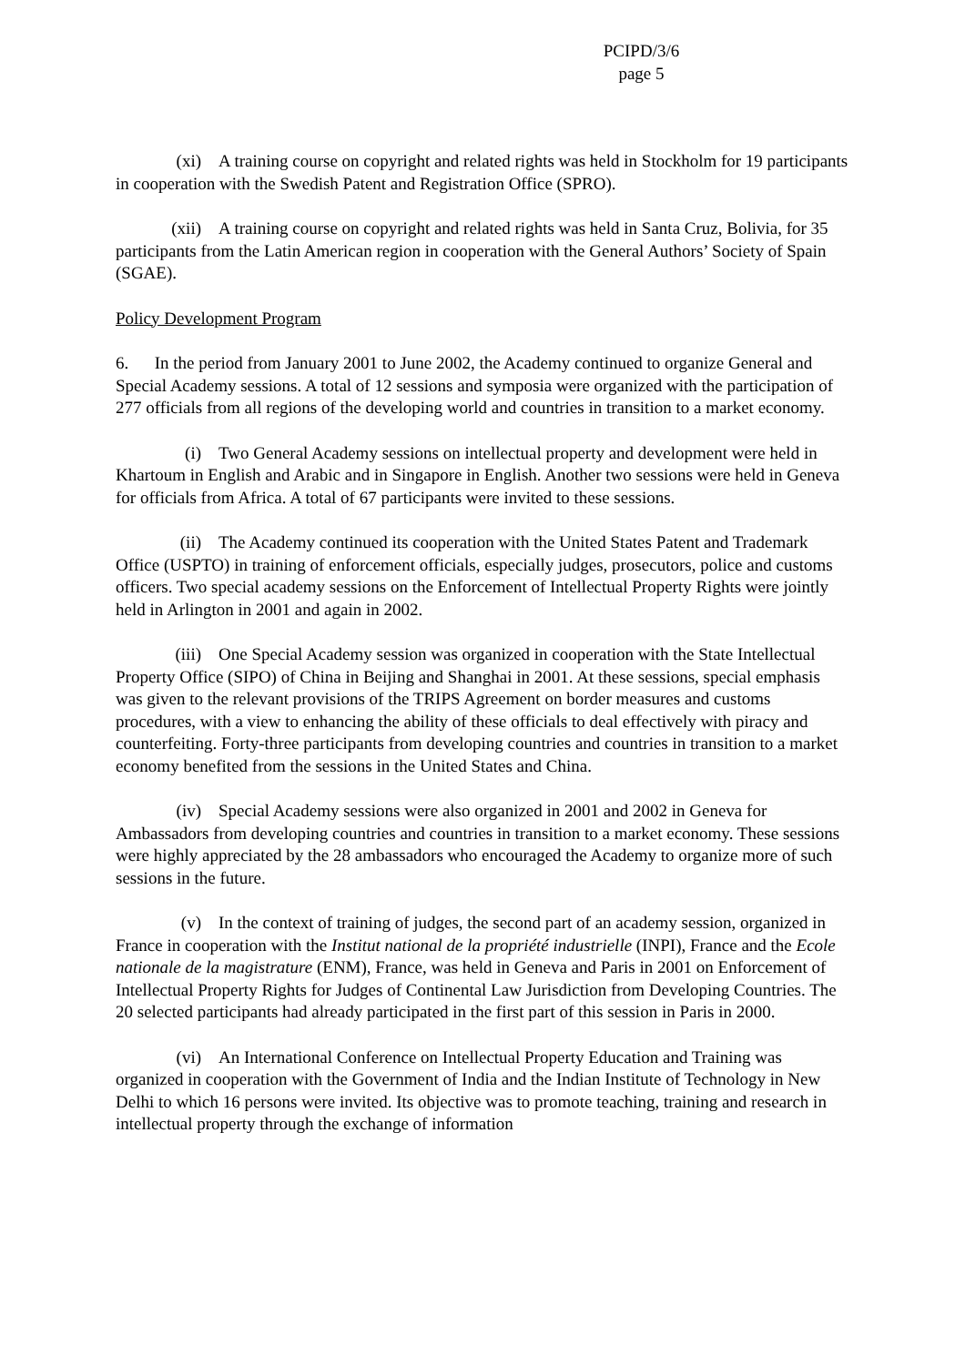PCIPD/3/6
page 5
(xi) A training course on copyright and related rights was held in Stockholm for 19 participants in cooperation with the Swedish Patent and Registration Office (SPRO).
(xii) A training course on copyright and related rights was held in Santa Cruz, Bolivia, for 35 participants from the Latin American region in cooperation with the General Authors’ Society of Spain (SGAE).
Policy Development Program
6. In the period from January 2001 to June 2002, the Academy continued to organize General and Special Academy sessions. A total of 12 sessions and symposia were organized with the participation of 277 officials from all regions of the developing world and countries in transition to a market economy.
(i) Two General Academy sessions on intellectual property and development were held in Khartoum in English and Arabic and in Singapore in English. Another two sessions were held in Geneva for officials from Africa. A total of 67 participants were invited to these sessions.
(ii) The Academy continued its cooperation with the United States Patent and Trademark Office (USPTO) in training of enforcement officials, especially judges, prosecutors, police and customs officers. Two special academy sessions on the Enforcement of Intellectual Property Rights were jointly held in Arlington in 2001 and again in 2002.
(iii) One Special Academy session was organized in cooperation with the State Intellectual Property Office (SIPO) of China in Beijing and Shanghai in 2001. At these sessions, special emphasis was given to the relevant provisions of the TRIPS Agreement on border measures and customs procedures, with a view to enhancing the ability of these officials to deal effectively with piracy and counterfeiting. Forty-three participants from developing countries and countries in transition to a market economy benefited from the sessions in the United States and China.
(iv) Special Academy sessions were also organized in 2001 and 2002 in Geneva for Ambassadors from developing countries and countries in transition to a market economy. These sessions were highly appreciated by the 28 ambassadors who encouraged the Academy to organize more of such sessions in the future.
(v) In the context of training of judges, the second part of an academy session, organized in France in cooperation with the Institut national de la propriété industrielle (INPI), France and the Ecole nationale de la magistrature (ENM), France, was held in Geneva and Paris in 2001 on Enforcement of Intellectual Property Rights for Judges of Continental Law Jurisdiction from Developing Countries. The 20 selected participants had already participated in the first part of this session in Paris in 2000.
(vi) An International Conference on Intellectual Property Education and Training was organized in cooperation with the Government of India and the Indian Institute of Technology in New Delhi to which 16 persons were invited. Its objective was to promote teaching, training and research in intellectual property through the exchange of information